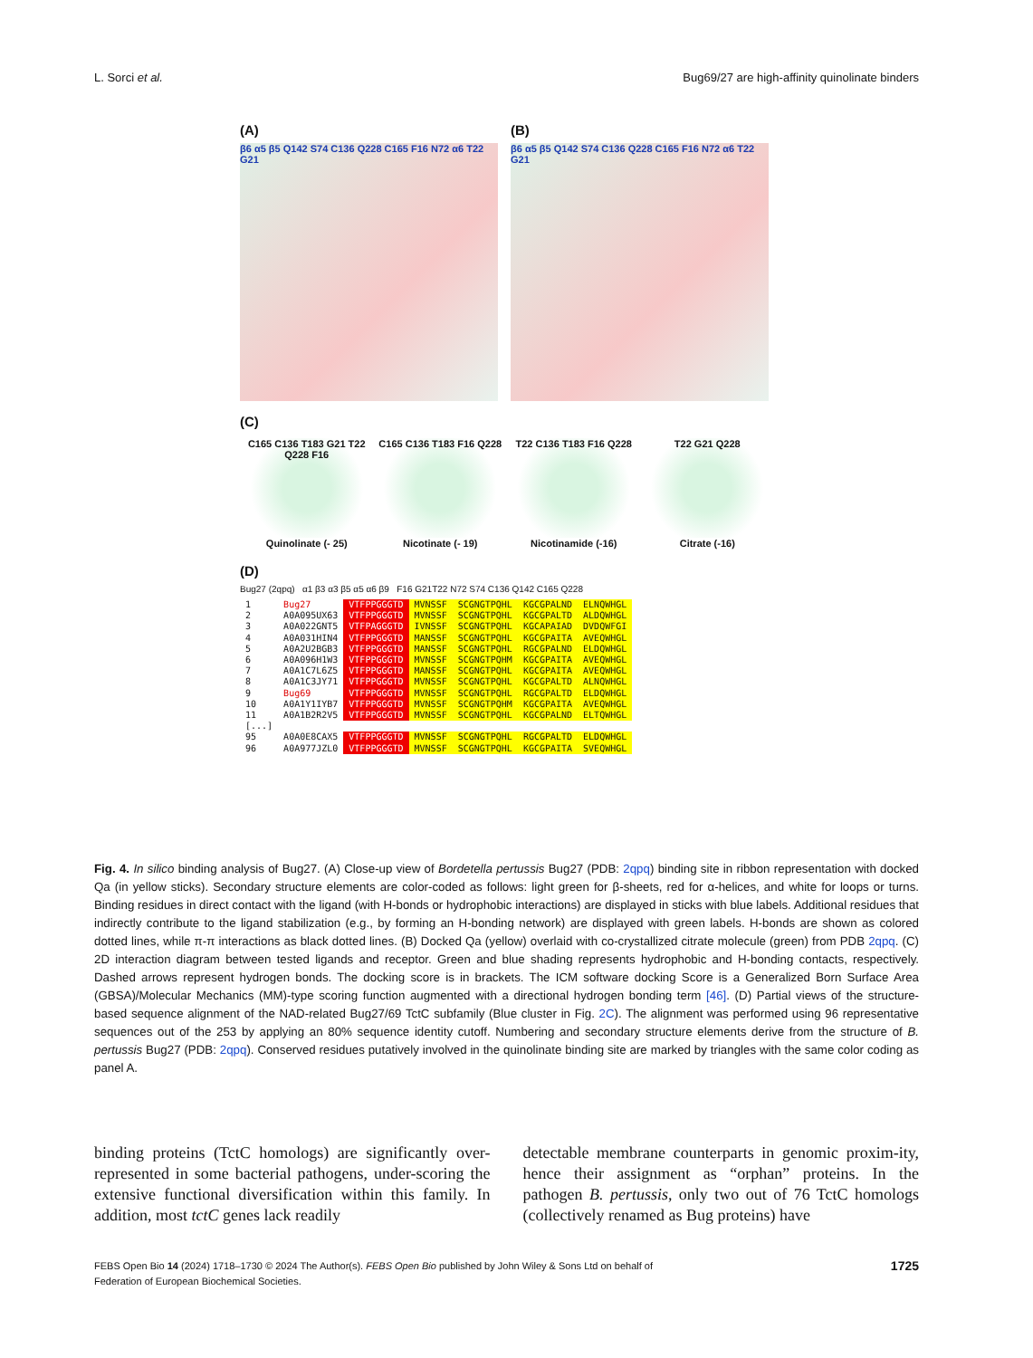L. Sorci et al. Bug69/27 are high-affinity quinolinate binders
(A)
β6 α5 β5 Q142 S74 C136 Q228 C165 F16 N72 α6 T22 G21
(B)
β6 α5 β5 Q142 S74 C136 Q228 C165 F16 N72 α6 T22 G21
(C)
C165 C136 T183 G21 T22 Q228 F16
Quinolinate (- 25)
C165 C136 T183 F16 Q228
Nicotinate (- 19)
T22 C136 T183 F16 Q228
Nicotinamide (-16)
T22 G21 Q228
Citrate (-16)
(D)
Bug27 (2qpq) α1 β3 α3 β5 α5 α6 β9 F16 G21T22 N72 S74 C136 Q142 C165 Q228
| 1 | Bug27 | VTFPPGGGTD | MVNSSF | SCGNGTPQHL | KGCGPALND | ELNQWHGL |
| 2 | A0A095UX63 | VTFPPGGGTD | MVNSSF | SCGNGTPQHL | KGCGPALTD | ALDQWHGL |
| 3 | A0A022GNT5 | VTFPAGGGTD | IVNSSF | SCGNGTPQHL | KGCAPAIAD | DVDQWFGI |
| 4 | A0A031HIN4 | VTFPPGGGTD | MANSSF | SCGNGTPQHL | KGCGPAITA | AVEQWHGL |
| 5 | A0A2U2BGB3 | VTFPPGGGTD | MANSSF | SCGNGTPQHL | RGCGPALND | ELDQWHGL |
| 6 | A0A096H1W3 | VTFPPGGGTD | MVNSSF | SCGNGTPQHM | KGCGPAITA | AVEQWHGL |
| 7 | A0A1C7L6Z5 | VTFPPGGGTD | MANSSF | SCGNGTPQHL | KGCGPAITA | AVEQWHGL |
| 8 | A0A1C3JY71 | VTFPPGGGTD | MVNSSF | SCGNGTPQHL | KGCGPALTD | ALNQWHGL |
| 9 | Bug69 | VTFPPGGGTD | MVNSSF | SCGNGTPQHL | RGCGPALTD | ELDQWHGL |
| 10 | A0A1Y1IYB7 | VTFPPGGGTD | MVNSSF | SCGNGTPQHM | KGCGPAITA | AVEQWHGL |
| 11 | A0A1B2R2V5 | VTFPPGGGTD | MVNSSF | SCGNGTPQHL | KGCGPALND | ELTQWHGL |
| [...] | | | | | | |
| 95 | A0A0E8CAX5 | VTFPPGGGTD | MVNSSF | SCGNGTPQHL | RGCGPALTD | ELDQWHGL |
| 96 | A0A977JZL0 | VTFPPGGGTD | MVNSSF | SCGNGTPQHL | KGCGPAITA | SVEQWHGL |
Fig. 4. In silico binding analysis of Bug27. (A) Close-up view of Bordetella pertussis Bug27 (PDB: 2qpq) binding site in ribbon representation with docked Qa (in yellow sticks). Secondary structure elements are color-coded as follows: light green for β-sheets, red for α-helices, and white for loops or turns. Binding residues in direct contact with the ligand (with H-bonds or hydrophobic interactions) are displayed in sticks with blue labels. Additional residues that indirectly contribute to the ligand stabilization (e.g., by forming an H-bonding network) are displayed with green labels. H-bonds are shown as colored dotted lines, while π-π interactions as black dotted lines. (B) Docked Qa (yellow) overlaid with co-crystallized citrate molecule (green) from PDB 2qpq. (C) 2D interaction diagram between tested ligands and receptor. Green and blue shading represents hydrophobic and H-bonding contacts, respectively. Dashed arrows represent hydrogen bonds. The docking score is in brackets. The ICM software docking Score is a Generalized Born Surface Area (GBSA)/Molecular Mechanics (MM)-type scoring function augmented with a directional hydrogen bonding term [46]. (D) Partial views of the structure-based sequence alignment of the NAD-related Bug27/69 TctC subfamily (Blue cluster in Fig. 2C). The alignment was performed using 96 representative sequences out of the 253 by applying an 80% sequence identity cutoff. Numbering and secondary structure elements derive from the structure of B. pertussis Bug27 (PDB: 2qpq). Conserved residues putatively involved in the quinolinate binding site are marked by triangles with the same color coding as panel A.
binding proteins (TctC homologs) are significantly over-represented in some bacterial pathogens, under-scoring the extensive functional diversification within this family. In addition, most tctC genes lack readily
detectable membrane counterparts in genomic proxim-ity, hence their assignment as “orphan” proteins. In the pathogen B. pertussis, only two out of 76 TctC homologs (collectively renamed as Bug proteins) have
FEBS Open Bio 14 (2024) 1718–1730 © 2024 The Author(s). FEBS Open Bio published by John Wiley & Sons Ltd on behalf of
Federation of European Biochemical Societies. 1725